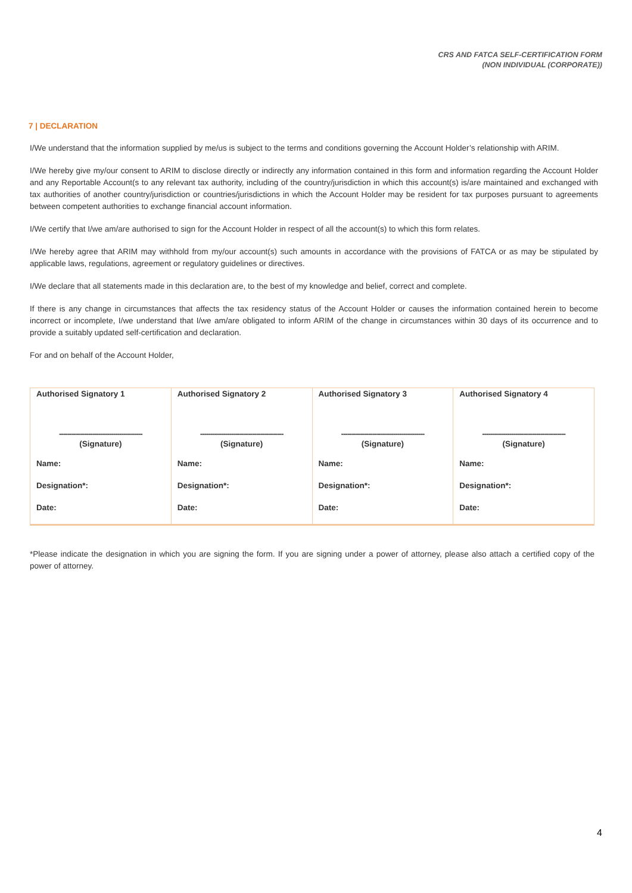CRS AND FATCA SELF-CERTIFICATION FORM
(NON INDIVIDUAL (CORPORATE))
7 | DECLARATION
I/We understand that the information supplied by me/us is subject to the terms and conditions governing the Account Holder’s relationship with ARIM.
I/We hereby give my/our consent to ARIM to disclose directly or indirectly any information contained in this form and information regarding the Account Holder and any Reportable Account(s to any relevant tax authority, including of the country/jurisdiction in which this account(s) is/are maintained and exchanged with tax authorities of another country/jurisdiction or countries/jurisdictions in which the Account Holder may be resident for tax purposes pursuant to agreements between competent authorities to exchange financial account information.
I/We certify that I/we am/are authorised to sign for the Account Holder in respect of all the account(s) to which this form relates.
I/We hereby agree that ARIM may withhold from my/our account(s) such amounts in accordance with the provisions of FATCA or as may be stipulated by applicable laws, regulations, agreement or regulatory guidelines or directives.
I/We declare that all statements made in this declaration are, to the best of my knowledge and belief, correct and complete.
If there is any change in circumstances that affects the tax residency status of the Account Holder or causes the information contained herein to become incorrect or incomplete, I/we understand that I/we am/are obligated to inform ARIM of the change in circumstances within 30 days of its occurrence and to provide a suitably updated self-certification and declaration.
For and on behalf of the Account Holder,
| Authorised Signatory 1 | Authorised Signatory 2 | Authorised Signatory 3 | Authorised Signatory 4 |
| ---------------------------------------- | ---------------------------------------- | ---------------------------------------- | ---------------------------------------- |
| (Signature) | (Signature) | (Signature) | (Signature) |
| Name: | Name: | Name: | Name: |
| Designation*: | Designation*: | Designation*: | Designation*: |
| Date: | Date: | Date: | Date: |
*Please indicate the designation in which you are signing the form. If you are signing under a power of attorney, please also attach a certified copy of the power of attorney.
4